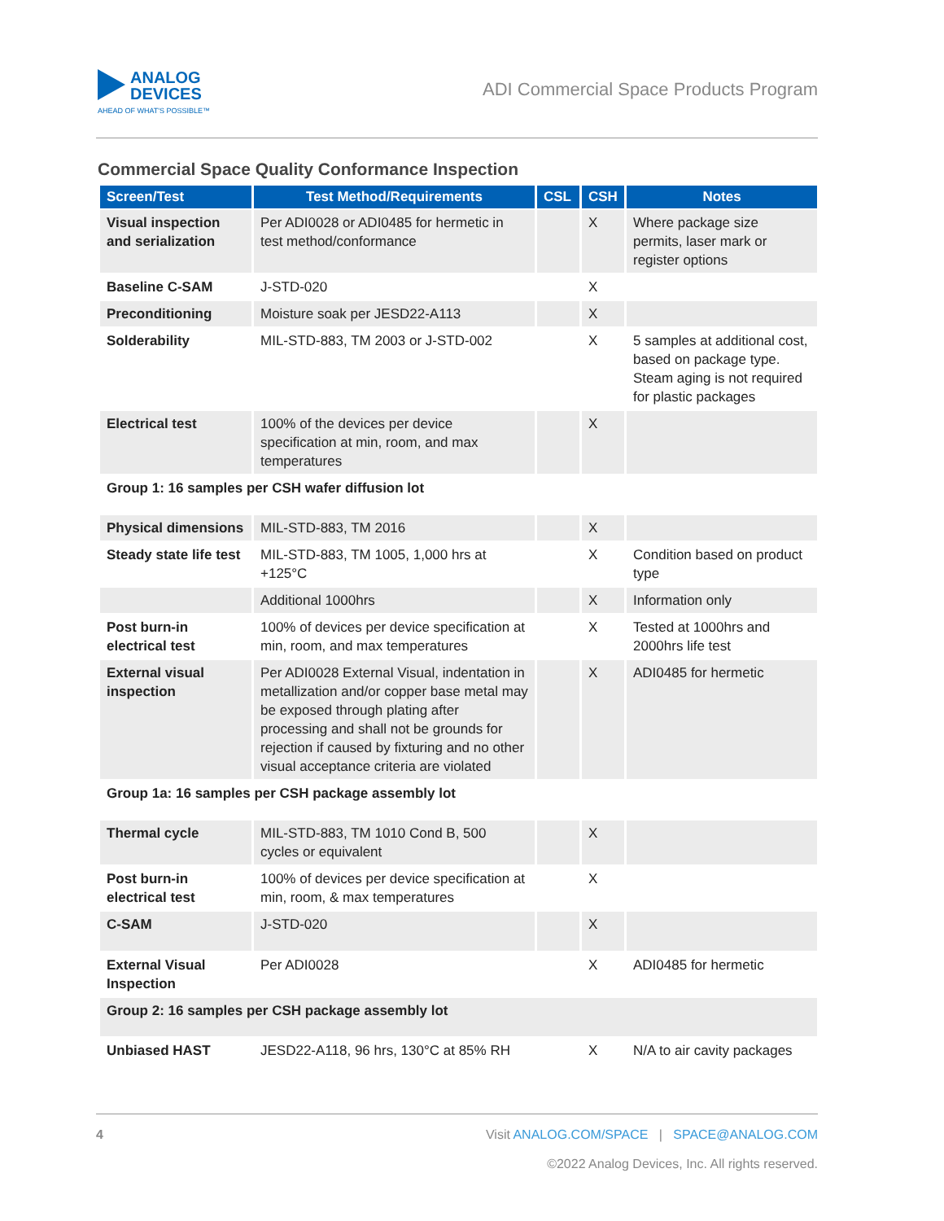ANALOG
DEVICES
AHEAD OF WHAT'S POSSIBLE™
ADI Commercial Space Products Program
Commercial Space Quality Conformance Inspection
| Screen/Test | Test Method/Requirements | CSL | CSH | Notes |
| --- | --- | --- | --- | --- |
| Visual inspection and serialization | Per ADI0028 or ADI0485 for hermetic in test method/conformance | | X | Where package size permits, laser mark or register options |
| Baseline C-SAM | J-STD-020 | | X | |
| Preconditioning | Moisture soak per JESD22-A113 | | X | |
| Solderability | MIL-STD-883, TM 2003 or J-STD-002 | | X | 5 samples at additional cost, based on package type. Steam aging is not required for plastic packages |
| Electrical test | 100% of the devices per device specification at min, room, and max temperatures | | X | |
| Group 1: 16 samples per CSH wafer diffusion lot | | | | |
| Physical dimensions | MIL-STD-883, TM 2016 | | X | |
| Steady state life test | MIL-STD-883, TM 1005, 1,000 hrs at +125°C | | X | Condition based on product type |
| | Additional 1000hrs | | X | Information only |
| Post burn-in electrical test | 100% of devices per device specification at min, room, and max temperatures | | X | Tested at 1000hrs and 2000hrs life test |
| External visual inspection | Per ADI0028 External Visual, indentation in metallization and/or copper base metal may be exposed through plating after processing and shall not be grounds for rejection if caused by fixturing and no other visual acceptance criteria are violated | | X | ADI0485 for hermetic |
| Group 1a: 16 samples per CSH package assembly lot | | | | |
| Thermal cycle | MIL-STD-883, TM 1010 Cond B, 500 cycles or equivalent | | X | |
| Post burn-in electrical test | 100% of devices per device specification at min, room, & max temperatures | | X | |
| C-SAM | J-STD-020 | | X | |
| External Visual Inspection | Per ADI0028 | | X | ADI0485 for hermetic |
| Group 2: 16 samples per CSH package assembly lot | | | | |
| Unbiased HAST | JESD22-A118, 96 hrs, 130°C at 85% RH | | X | N/A to air cavity packages |
4 Visit ANALOG.COM/SPACE | SPACE@ANALOG.COM
©2022 Analog Devices, Inc. All rights reserved.